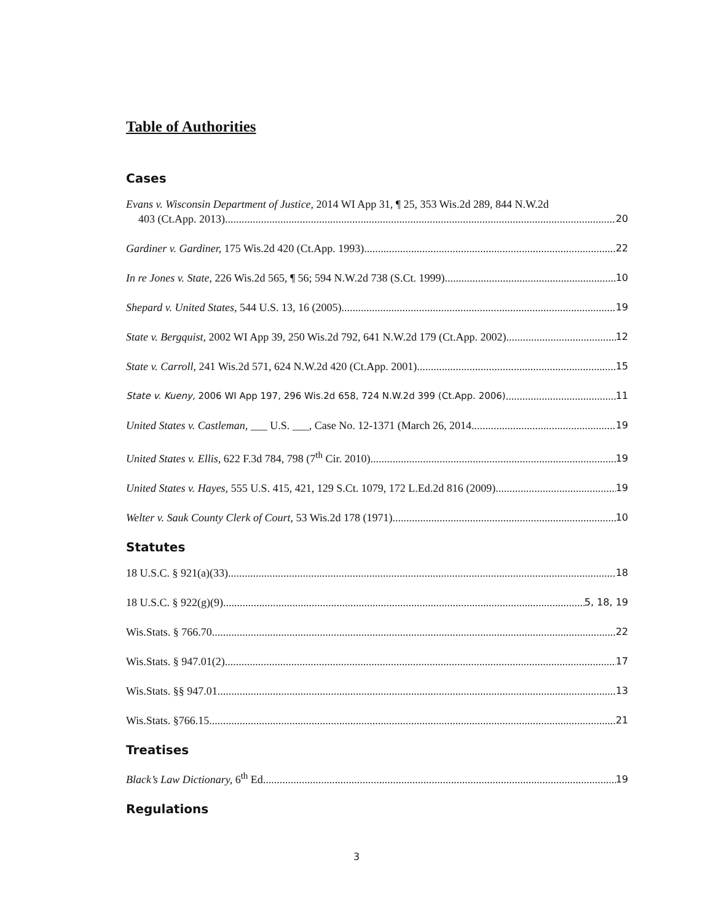Table of Authorities
Cases
Evans v. Wisconsin Department of Justice, 2014 WI App 31, ¶ 25, 353 Wis.2d 289, 844 N.W.2d
403 (Ct.App. 2013) 20
Gardiner v. Gardiner, 175 Wis.2d 420 (Ct.App. 1993) 22
In re Jones v. State, 226 Wis.2d 565, ¶ 56; 594 N.W.2d 738 (S.Ct. 1999) 10
Shepard v. United States, 544 U.S. 13, 16 (2005) 19
State v. Bergquist, 2002 WI App 39, 250 Wis.2d 792, 641 N.W.2d 179 (Ct.App. 2002) 12
State v. Carroll, 241 Wis.2d 571, 624 N.W.2d 420 (Ct.App. 2001) 15
State v. Kueny, 2006 WI App 197, 296 Wis.2d 658, 724 N.W.2d 399 (Ct.App. 2006) 11
United States v. Castleman, ___ U.S. ___, Case No. 12-1371 (March 26, 2014 19
United States v. Ellis, 622 F.3d 784, 798 (7<sup>th</sup> Cir. 2010) 19
United States v. Hayes, 555 U.S. 415, 421, 129 S.Ct. 1079, 172 L.Ed.2d 816 (2009) 19
Welter v. Sauk County Clerk of Court, 53 Wis.2d 178 (1971) 10
Statutes
18 U.S.C. § 921(a)(33) 18
18 U.S.C. § 922(g)(9) 5, 18, 19
Wis.Stats. § 766.70 22
Wis.Stats. § 947.01(2) 17
Wis.Stats. §§ 947.01 13
Wis.Stats. §766.15 21
Treatises
Black’s Law Dictionary, 6<sup>th</sup> Ed. 19
Regulations
3